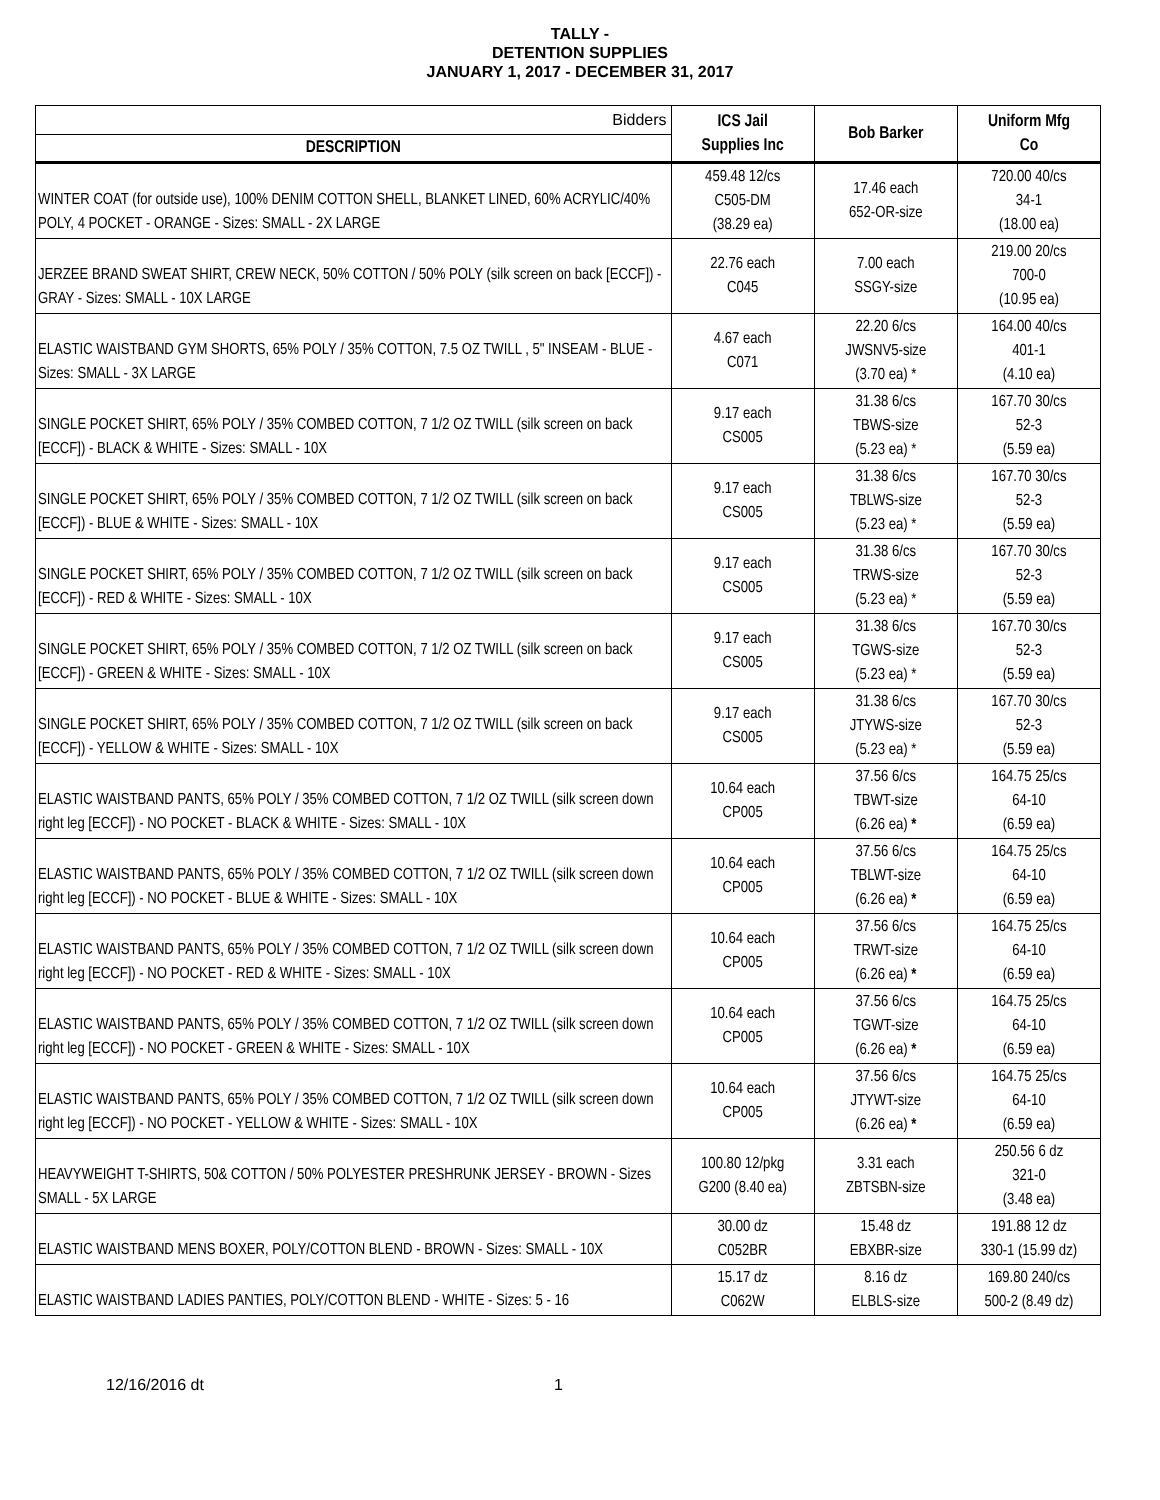TALLY -
DETENTION SUPPLIES
JANUARY 1, 2017 - DECEMBER 31, 2017
| Bidders | ICS Jail Supplies Inc | Bob Barker | Uniform Mfg Co |
| DESCRIPTION | | | |
| WINTER COAT (for outside use), 100% DENIM COTTON SHELL, BLANKET LINED, 60% ACRYLIC/40% POLY, 4 POCKET - ORANGE - Sizes: SMALL - 2X LARGE | 459.48 12/cs C505-DM (38.29 ea) | 17.46 each 652-OR-size | 720.00 40/cs 34-1 (18.00 ea) |
| JERZEE BRAND SWEAT SHIRT, CREW NECK, 50% COTTON / 50% POLY (silk screen on back [ECCF]) - GRAY - Sizes: SMALL - 10X LARGE | 22.76 each C045 | 7.00 each SSGY-size | 219.00 20/cs 700-0 (10.95 ea) |
| ELASTIC WAISTBAND GYM SHORTS, 65% POLY / 35% COTTON, 7.5 OZ TWILL , 5" INSEAM - BLUE - Sizes: SMALL - 3X LARGE | 4.67 each C071 | 22.20 6/cs JWSNV5-size (3.70 ea) * | 164.00 40/cs 401-1 (4.10 ea) |
| SINGLE POCKET SHIRT, 65% POLY / 35% COMBED COTTON, 7 1/2 OZ TWILL (silk screen on back [ECCF]) - BLACK & WHITE - Sizes: SMALL - 10X | 9.17 each CS005 | 31.38 6/cs TBWS-size (5.23 ea) * | 167.70 30/cs 52-3 (5.59 ea) |
| SINGLE POCKET SHIRT, 65% POLY / 35% COMBED COTTON, 7 1/2 OZ TWILL (silk screen on back [ECCF]) - BLUE & WHITE - Sizes: SMALL - 10X | 9.17 each CS005 | 31.38 6/cs TBLWS-size (5.23 ea) * | 167.70 30/cs 52-3 (5.59 ea) |
| SINGLE POCKET SHIRT, 65% POLY / 35% COMBED COTTON, 7 1/2 OZ TWILL (silk screen on back [ECCF]) - RED & WHITE - Sizes: SMALL - 10X | 9.17 each CS005 | 31.38 6/cs TRWS-size (5.23 ea) * | 167.70 30/cs 52-3 (5.59 ea) |
| SINGLE POCKET SHIRT, 65% POLY / 35% COMBED COTTON, 7 1/2 OZ TWILL (silk screen on back [ECCF]) - GREEN & WHITE - Sizes: SMALL - 10X | 9.17 each CS005 | 31.38 6/cs TGWS-size (5.23 ea) * | 167.70 30/cs 52-3 (5.59 ea) |
| SINGLE POCKET SHIRT, 65% POLY / 35% COMBED COTTON, 7 1/2 OZ TWILL (silk screen on back [ECCF]) - YELLOW & WHITE - Sizes: SMALL - 10X | 9.17 each CS005 | 31.38 6/cs JTYWS-size (5.23 ea) * | 167.70 30/cs 52-3 (5.59 ea) |
| ELASTIC WAISTBAND PANTS, 65% POLY / 35% COMBED COTTON, 7 1/2 OZ TWILL (silk screen down right leg [ECCF]) - NO POCKET - BLACK & WHITE - Sizes: SMALL - 10X | 10.64 each CP005 | 37.56 6/cs TBWT-size (6.26 ea) * | 164.75 25/cs 64-10 (6.59 ea) |
| ELASTIC WAISTBAND PANTS, 65% POLY / 35% COMBED COTTON, 7 1/2 OZ TWILL (silk screen down right leg [ECCF]) - NO POCKET - BLUE & WHITE - Sizes: SMALL - 10X | 10.64 each CP005 | 37.56 6/cs TBLWT-size (6.26 ea) * | 164.75 25/cs 64-10 (6.59 ea) |
| ELASTIC WAISTBAND PANTS, 65% POLY / 35% COMBED COTTON, 7 1/2 OZ TWILL (silk screen down right leg [ECCF]) - NO POCKET - RED & WHITE - Sizes: SMALL - 10X | 10.64 each CP005 | 37.56 6/cs TRWT-size (6.26 ea) * | 164.75 25/cs 64-10 (6.59 ea) |
| ELASTIC WAISTBAND PANTS, 65% POLY / 35% COMBED COTTON, 7 1/2 OZ TWILL (silk screen down right leg [ECCF]) - NO POCKET - GREEN & WHITE - Sizes: SMALL - 10X | 10.64 each CP005 | 37.56 6/cs TGWT-size (6.26 ea) * | 164.75 25/cs 64-10 (6.59 ea) |
| ELASTIC WAISTBAND PANTS, 65% POLY / 35% COMBED COTTON, 7 1/2 OZ TWILL (silk screen down right leg [ECCF]) - NO POCKET - YELLOW & WHITE - Sizes: SMALL - 10X | 10.64 each CP005 | 37.56 6/cs JTYWT-size (6.26 ea) * | 164.75 25/cs 64-10 (6.59 ea) |
| HEAVYWEIGHT T-SHIRTS, 50& COTTON / 50% POLYESTER PRESHRUNK JERSEY - BROWN - Sizes SMALL - 5X LARGE | 100.80 12/pkg G200 (8.40 ea) | 3.31 each ZBTSBN-size | 250.56 6 dz 321-0 (3.48 ea) |
| ELASTIC WAISTBAND MENS BOXER, POLY/COTTON BLEND - BROWN - Sizes: SMALL - 10X | 30.00 dz C052BR | 15.48 dz EBXBR-size | 191.88 12 dz 330-1 (15.99 dz) |
| ELASTIC WAISTBAND LADIES PANTIES, POLY/COTTON BLEND - WHITE - Sizes: 5 - 16 | 15.17 dz C062W | 8.16 dz ELBLS-size | 169.80 240/cs 500-2 (8.49 dz) |
12/16/2016 dt 1